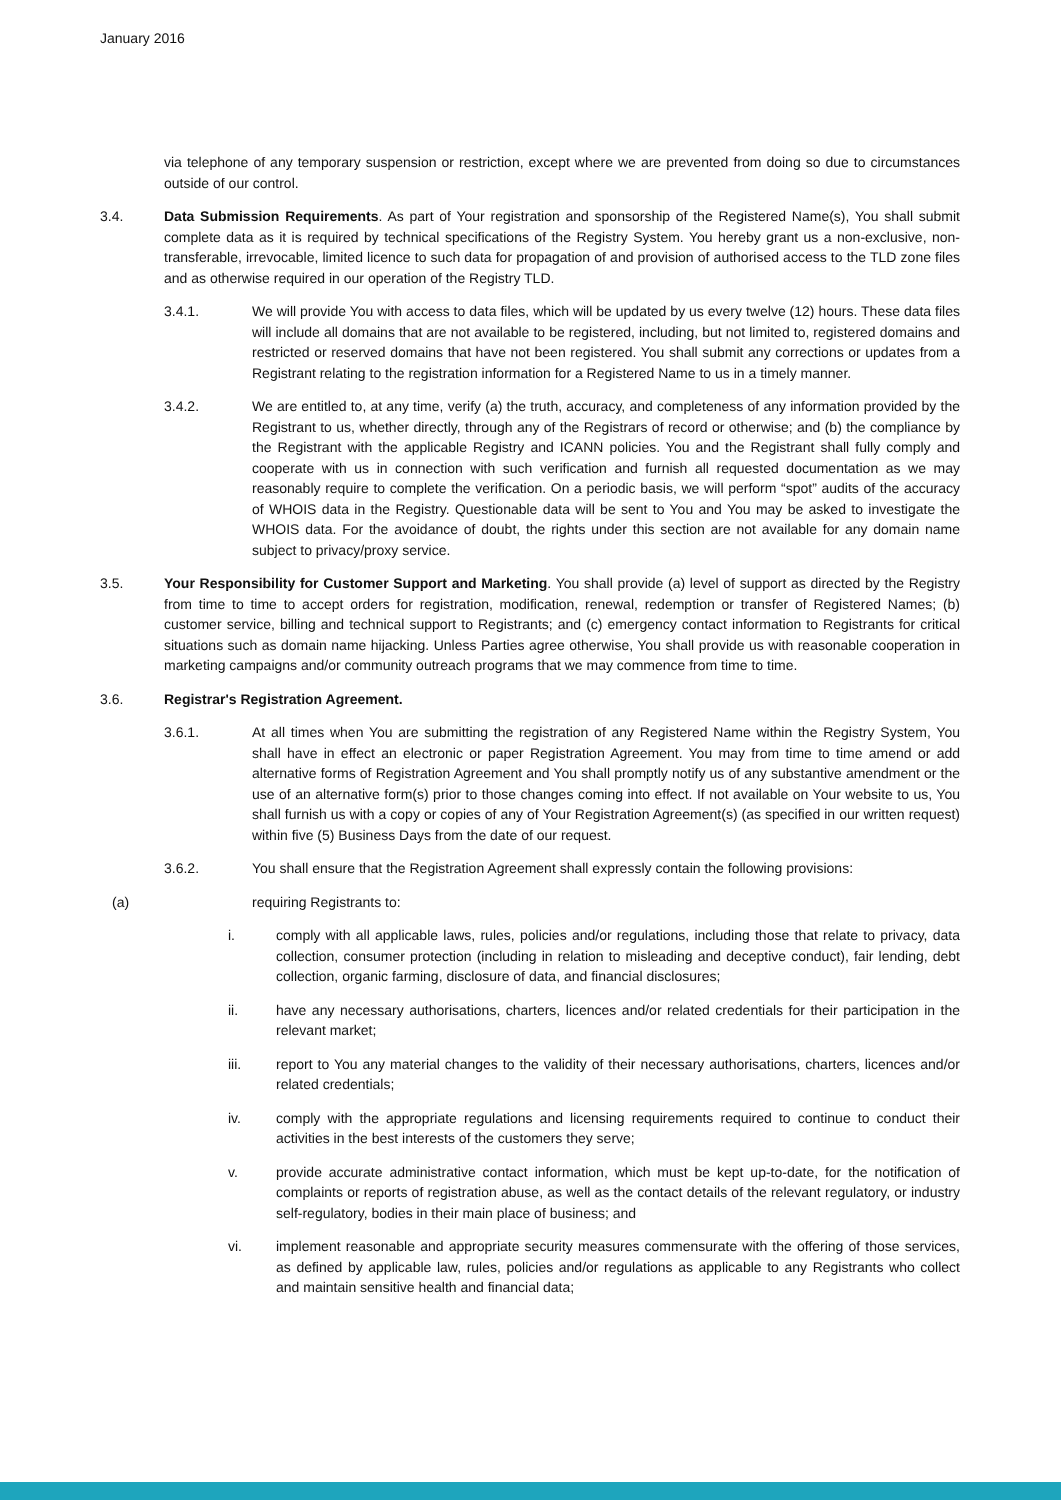January 2016
via telephone of any temporary suspension or restriction, except where we are prevented from doing so due to circumstances outside of our control.
3.4. Data Submission Requirements. As part of Your registration and sponsorship of the Registered Name(s), You shall submit complete data as it is required by technical specifications of the Registry System. You hereby grant us a non-exclusive, non-transferable, irrevocable, limited licence to such data for propagation of and provision of authorised access to the TLD zone files and as otherwise required in our operation of the Registry TLD.
3.4.1. We will provide You with access to data files, which will be updated by us every twelve (12) hours. These data files will include all domains that are not available to be registered, including, but not limited to, registered domains and restricted or reserved domains that have not been registered. You shall submit any corrections or updates from a Registrant relating to the registration information for a Registered Name to us in a timely manner.
3.4.2. We are entitled to, at any time, verify (a) the truth, accuracy, and completeness of any information provided by the Registrant to us, whether directly, through any of the Registrars of record or otherwise; and (b) the compliance by the Registrant with the applicable Registry and ICANN policies. You and the Registrant shall fully comply and cooperate with us in connection with such verification and furnish all requested documentation as we may reasonably require to complete the verification. On a periodic basis, we will perform “spot” audits of the accuracy of WHOIS data in the Registry. Questionable data will be sent to You and You may be asked to investigate the WHOIS data. For the avoidance of doubt, the rights under this section are not available for any domain name subject to privacy/proxy service.
3.5. Your Responsibility for Customer Support and Marketing. You shall provide (a) level of support as directed by the Registry from time to time to accept orders for registration, modification, renewal, redemption or transfer of Registered Names; (b) customer service, billing and technical support to Registrants; and (c) emergency contact information to Registrants for critical situations such as domain name hijacking. Unless Parties agree otherwise, You shall provide us with reasonable cooperation in marketing campaigns and/or community outreach programs that we may commence from time to time.
3.6. Registrar's Registration Agreement.
3.6.1. At all times when You are submitting the registration of any Registered Name within the Registry System, You shall have in effect an electronic or paper Registration Agreement. You may from time to time amend or add alternative forms of Registration Agreement and You shall promptly notify us of any substantive amendment or the use of an alternative form(s) prior to those changes coming into effect. If not available on Your website to us, You shall furnish us with a copy or copies of any of Your Registration Agreement(s) (as specified in our written request) within five (5) Business Days from the date of our request.
3.6.2. You shall ensure that the Registration Agreement shall expressly contain the following provisions:
(a) requiring Registrants to:
i. comply with all applicable laws, rules, policies and/or regulations, including those that relate to privacy, data collection, consumer protection (including in relation to misleading and deceptive conduct), fair lending, debt collection, organic farming, disclosure of data, and financial disclosures;
ii. have any necessary authorisations, charters, licences and/or related credentials for their participation in the relevant market;
iii. report to You any material changes to the validity of their necessary authorisations, charters, licences and/or related credentials;
iv. comply with the appropriate regulations and licensing requirements required to continue to conduct their activities in the best interests of the customers they serve;
v. provide accurate administrative contact information, which must be kept up-to-date, for the notification of complaints or reports of registration abuse, as well as the contact details of the relevant regulatory, or industry self-regulatory, bodies in their main place of business; and
vi. implement reasonable and appropriate security measures commensurate with the offering of those services, as defined by applicable law, rules, policies and/or regulations as applicable to any Registrants who collect and maintain sensitive health and financial data;